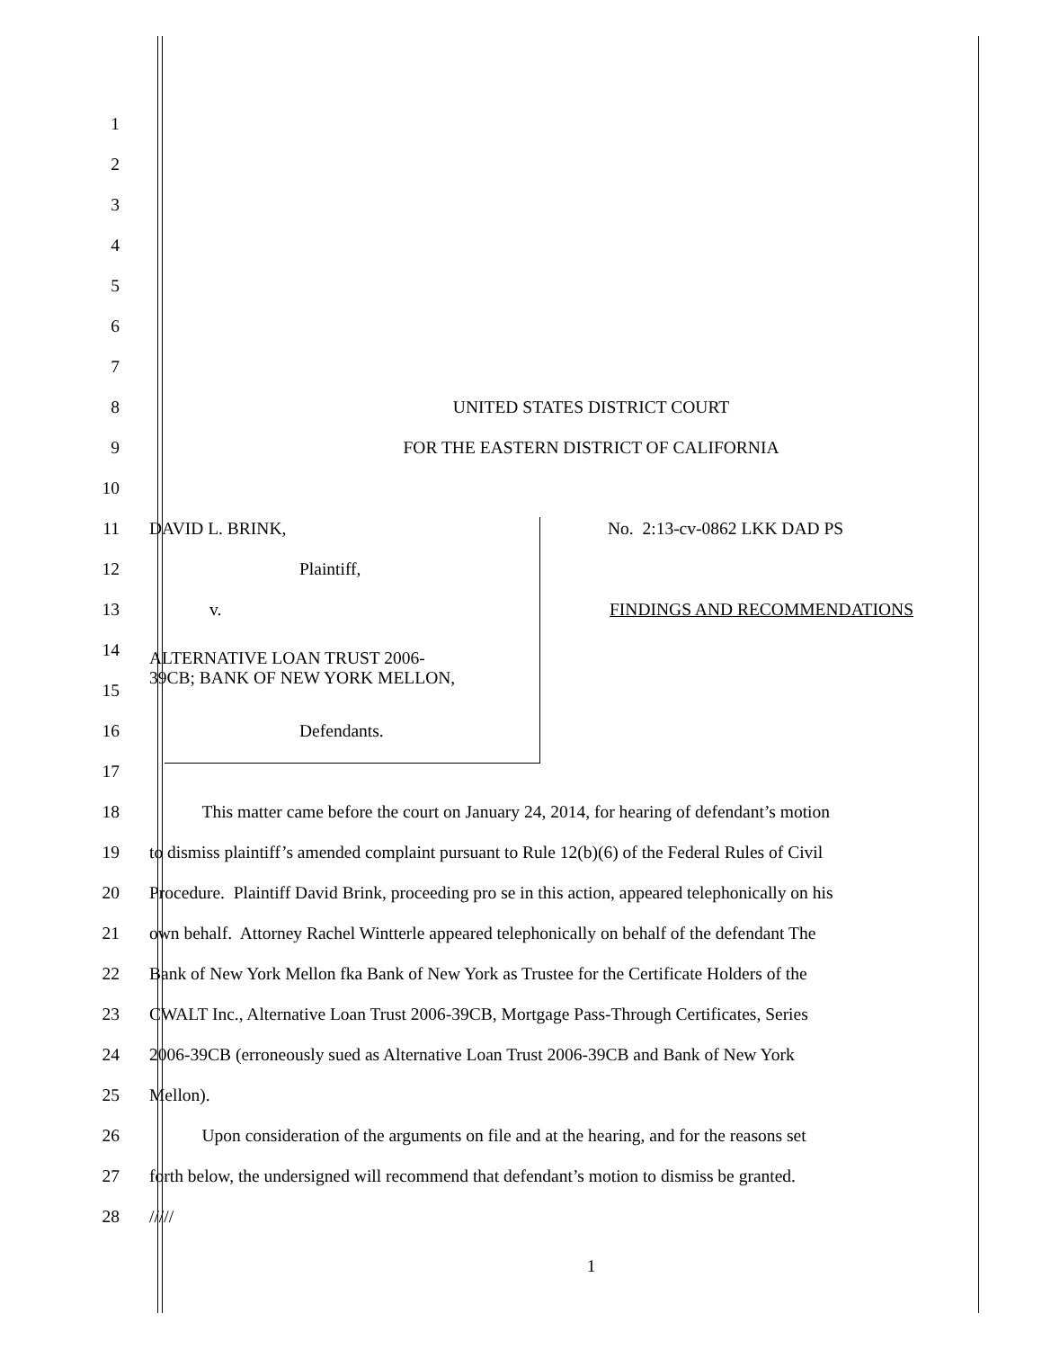1
2
3
4
5
6
7
8 UNITED STATES DISTRICT COURT
9
FOR THE EASTERN DISTRICT OF CALIFORNIA
10
11 DAVID L. BRINK, No. 2:13-cv-0862 LKK DAD PS
12 Plaintiff,
13 v. FINDINGS AND RECOMMENDATIONS
14
ALTERNATIVE LOAN TRUST 2006-
39CB; BANK OF NEW YORK MELLON,
15
16 Defendants.
17
18
This matter came before the court on January 24, 2014, for hearing of defendant’s motion
19
to dismiss plaintiff’s amended complaint pursuant to Rule 12(b)(6) of the Federal Rules of Civil
20
Procedure. Plaintiff David Brink, proceeding pro se in this action, appeared telephonically on his
21
own behalf. Attorney Rachel Wintterle appeared telephonically on behalf of the defendant The
22
Bank of New York Mellon fka Bank of New York as Trustee for the Certificate Holders of the
23
CWALT Inc., Alternative Loan Trust 2006-39CB, Mortgage Pass-Through Certificates, Series
24
2006-39CB (erroneously sued as Alternative Loan Trust 2006-39CB and Bank of New York
25 Mellon).
26
Upon consideration of the arguments on file and at the hearing, and for the reasons set
27
forth below, the undersigned will recommend that defendant’s motion to dismiss be granted.
28 /////
1